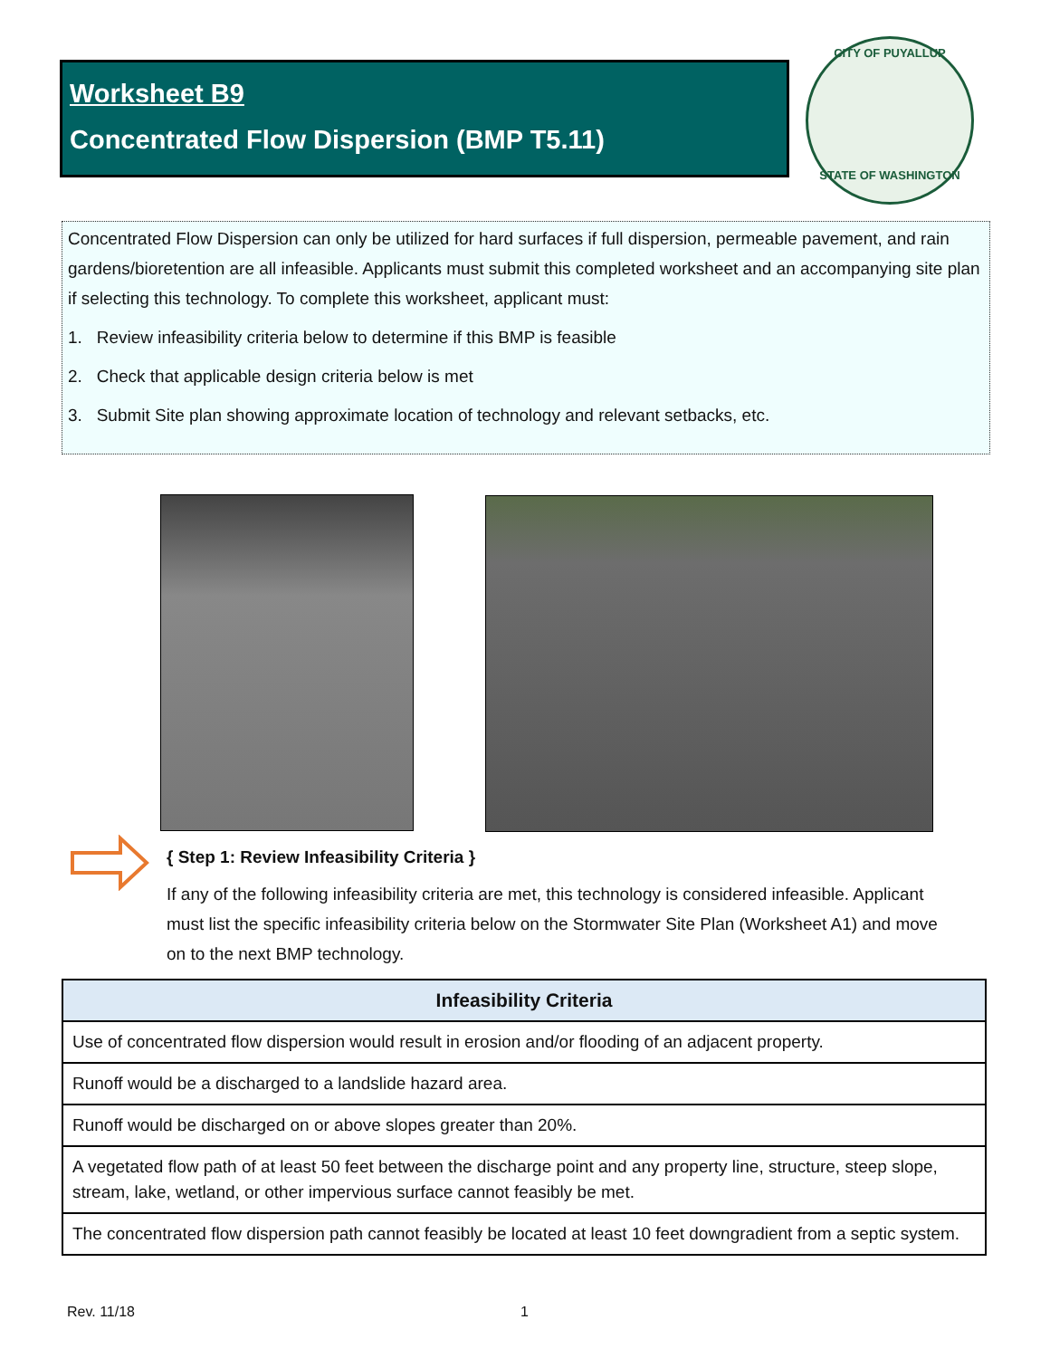Worksheet B9
Concentrated Flow Dispersion (BMP T5.11)
CITY OF PUYALLUP
STATE OF WASHINGTON
Concentrated Flow Dispersion can only be utilized for hard surfaces if full dispersion, permeable pavement, and rain gardens/bioretention are all infeasible. Applicants must submit this completed worksheet and an accompanying site plan if selecting this technology. To complete this worksheet, applicant must:
1. Review infeasibility criteria below to determine if this BMP is feasible
2. Check that applicable design criteria below is met
3. Submit Site plan showing approximate location of technology and relevant setbacks, etc.
{ Step 1: Review Infeasibility Criteria }
If any of the following infeasibility criteria are met, this technology is considered infeasible. Applicant must list the specific infeasibility criteria below on the Stormwater Site Plan (Worksheet A1) and move on to the next BMP technology.
| Infeasibility Criteria |
| --- |
| Use of concentrated flow dispersion would result in erosion and/or flooding of an adjacent property. |
| Runoff would be a discharged to a landslide hazard area. |
| Runoff would be discharged on or above slopes greater than 20%. |
| A vegetated flow path of at least 50 feet between the discharge point and any property line, structure, steep slope, stream, lake, wetland, or other impervious surface cannot feasibly be met. |
| The concentrated flow dispersion path cannot feasibly be located at least 10 feet downgradient from a septic system. |
Rev. 11/18 1